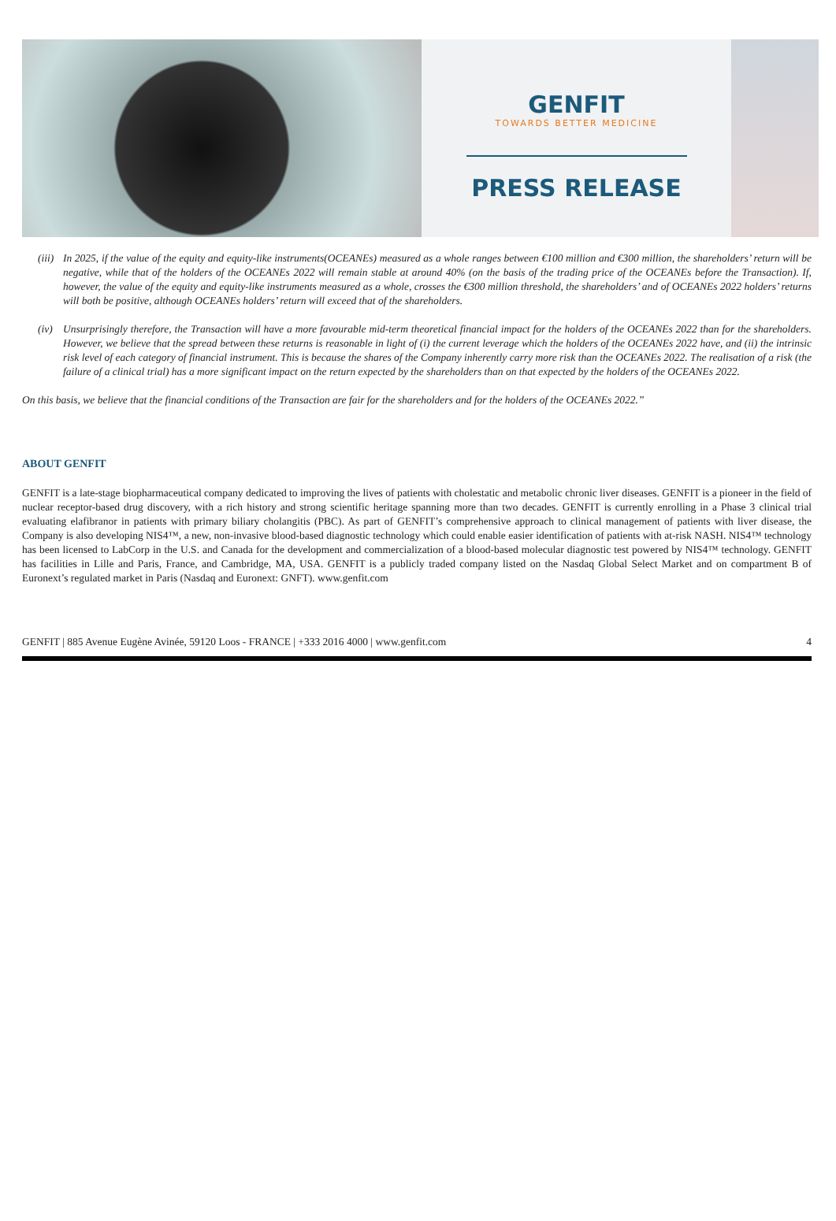GENFIT
TOWARDS BETTER MEDICINE
PRESS RELEASE
(iii)
In 2025, if the value of the equity and equity-like instruments(OCEANEs) measured as a whole ranges between €100 million and €300 million, the shareholders’ return will be negative, while that of the holders of the OCEANEs 2022 will remain stable at around 40% (on the basis of the trading price of the OCEANEs before the Transaction). If, however, the value of the equity and equity-like instruments measured as a whole, crosses the €300 million threshold, the shareholders’ and of OCEANEs 2022 holders’ returns will both be positive, although OCEANEs holders’ return will exceed that of the shareholders.
(iv)
Unsurprisingly therefore, the Transaction will have a more favourable mid-term theoretical financial impact for the holders of the OCEANEs 2022 than for the shareholders. However, we believe that the spread between these returns is reasonable in light of (i) the current leverage which the holders of the OCEANEs 2022 have, and (ii) the intrinsic risk level of each category of financial instrument. This is because the shares of the Company inherently carry more risk than the OCEANEs 2022. The realisation of a risk (the failure of a clinical trial) has a more significant impact on the return expected by the shareholders than on that expected by the holders of the OCEANEs 2022.
On this basis, we believe that the financial conditions of the Transaction are fair for the shareholders and for the holders of the OCEANEs 2022.”
ABOUT GENFIT
GENFIT is a late-stage biopharmaceutical company dedicated to improving the lives of patients with cholestatic and metabolic chronic liver diseases. GENFIT is a pioneer in the field of nuclear receptor-based drug discovery, with a rich history and strong scientific heritage spanning more than two decades. GENFIT is currently enrolling in a Phase 3 clinical trial evaluating elafibranor in patients with primary biliary cholangitis (PBC). As part of GENFIT’s comprehensive approach to clinical management of patients with liver disease, the Company is also developing NIS4™, a new, non-invasive blood-based diagnostic technology which could enable easier identification of patients with at-risk NASH. NIS4™ technology has been licensed to LabCorp in the U.S. and Canada for the development and commercialization of a blood-based molecular diagnostic test powered by NIS4™ technology. GENFIT has facilities in Lille and Paris, France, and Cambridge, MA, USA. GENFIT is a publicly traded company listed on the Nasdaq Global Select Market and on compartment B of Euronext’s regulated market in Paris (Nasdaq and Euronext: GNFT). www.genfit.com
GENFIT | 885 Avenue Eugène Avinée, 59120 Loos - FRANCE | +333 2016 4000 | www.genfit.com 4